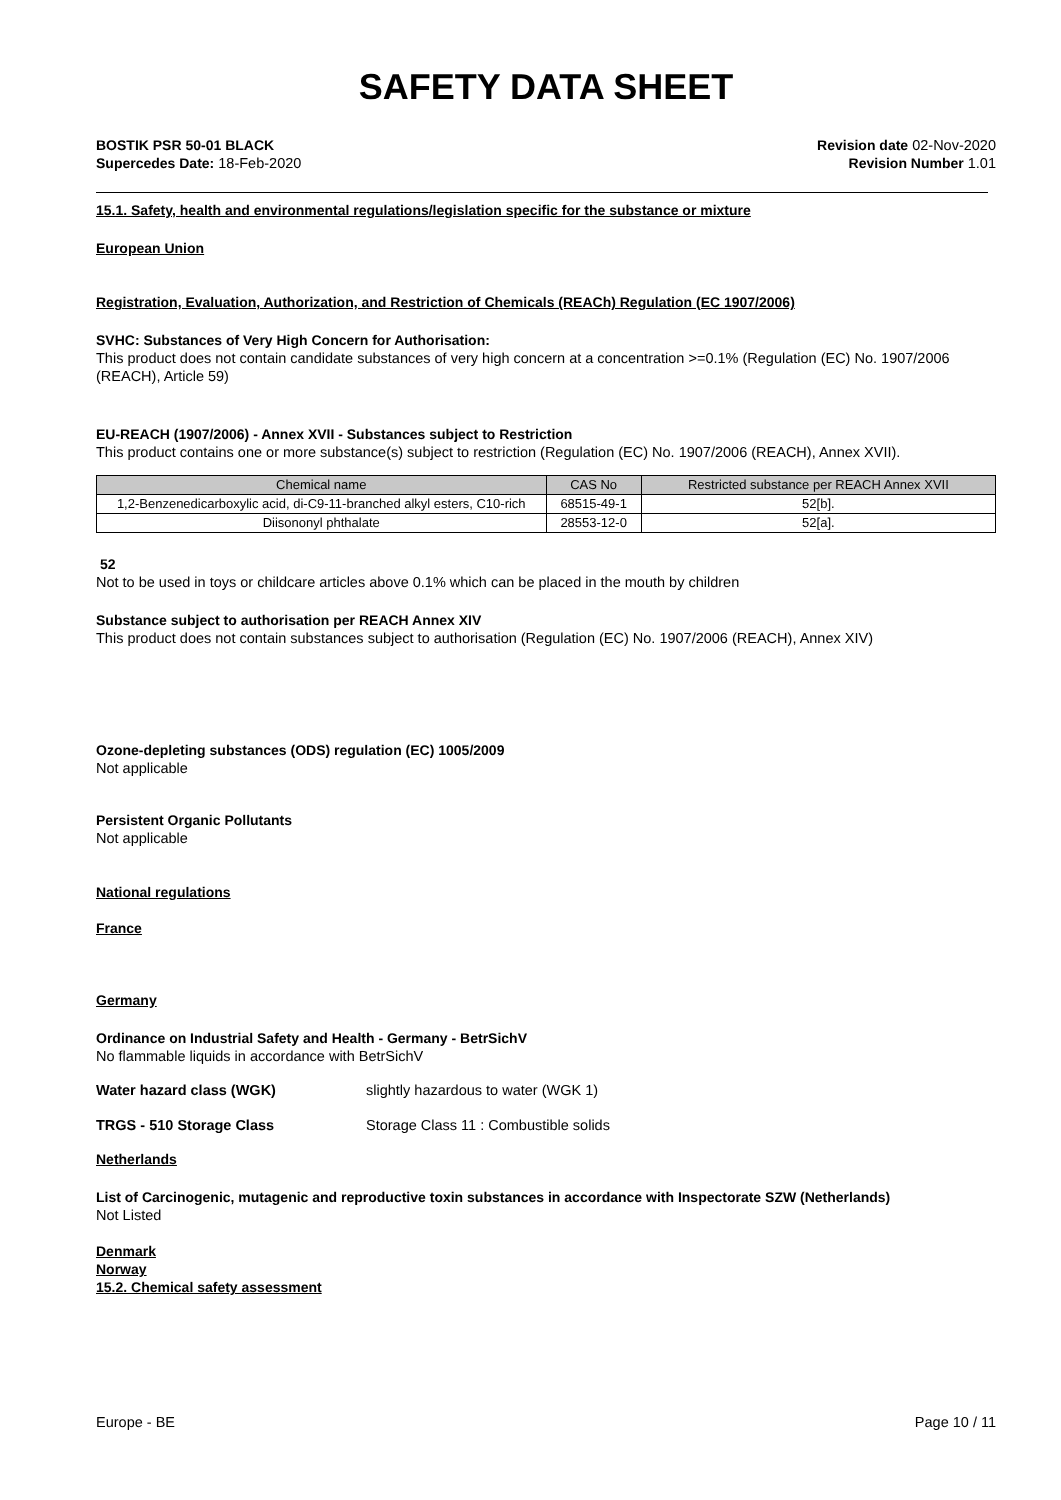SAFETY DATA SHEET
BOSTIK PSR 50-01 BLACK
Supercedes Date: 18-Feb-2020
Revision date 02-Nov-2020
Revision Number 1.01
15.1. Safety, health and environmental regulations/legislation specific for the substance or mixture
European Union
Registration, Evaluation, Authorization, and Restriction of Chemicals (REACh) Regulation (EC 1907/2006)
SVHC: Substances of Very High Concern for Authorisation:
This product does not contain candidate substances of very high concern at a concentration >=0.1% (Regulation (EC) No. 1907/2006 (REACH), Article 59)
EU-REACH (1907/2006) - Annex XVII - Substances subject to Restriction
This product contains one or more substance(s) subject to restriction (Regulation (EC) No. 1907/2006 (REACH), Annex XVII).
| Chemical name | CAS No | Restricted substance per REACH Annex XVII |
| --- | --- | --- |
| 1,2-Benzenedicarboxylic acid, di-C9-11-branched alkyl esters, C10-rich | 68515-49-1 | 52[b]. |
| Diisononyl phthalate | 28553-12-0 | 52[a]. |
52
Not to be used in toys or childcare articles above 0.1% which can be placed in the mouth by children
Substance subject to authorisation per REACH Annex XIV
This product does not contain substances subject to authorisation (Regulation (EC) No. 1907/2006 (REACH), Annex XIV)
Ozone-depleting substances (ODS) regulation (EC) 1005/2009
Not applicable
Persistent Organic Pollutants
Not applicable
National regulations
France
Germany
Ordinance on Industrial Safety and Health - Germany - BetrSichV
No flammable liquids in accordance with BetrSichV
Water hazard class (WGK) slightly hazardous to water (WGK 1)
TRGS - 510 Storage Class Storage Class 11 : Combustible solids
Netherlands
List of Carcinogenic, mutagenic and reproductive toxin substances in accordance with Inspectorate SZW (Netherlands)
Not Listed
Denmark
Norway
15.2. Chemical safety assessment
Europe - BE Page 10 / 11